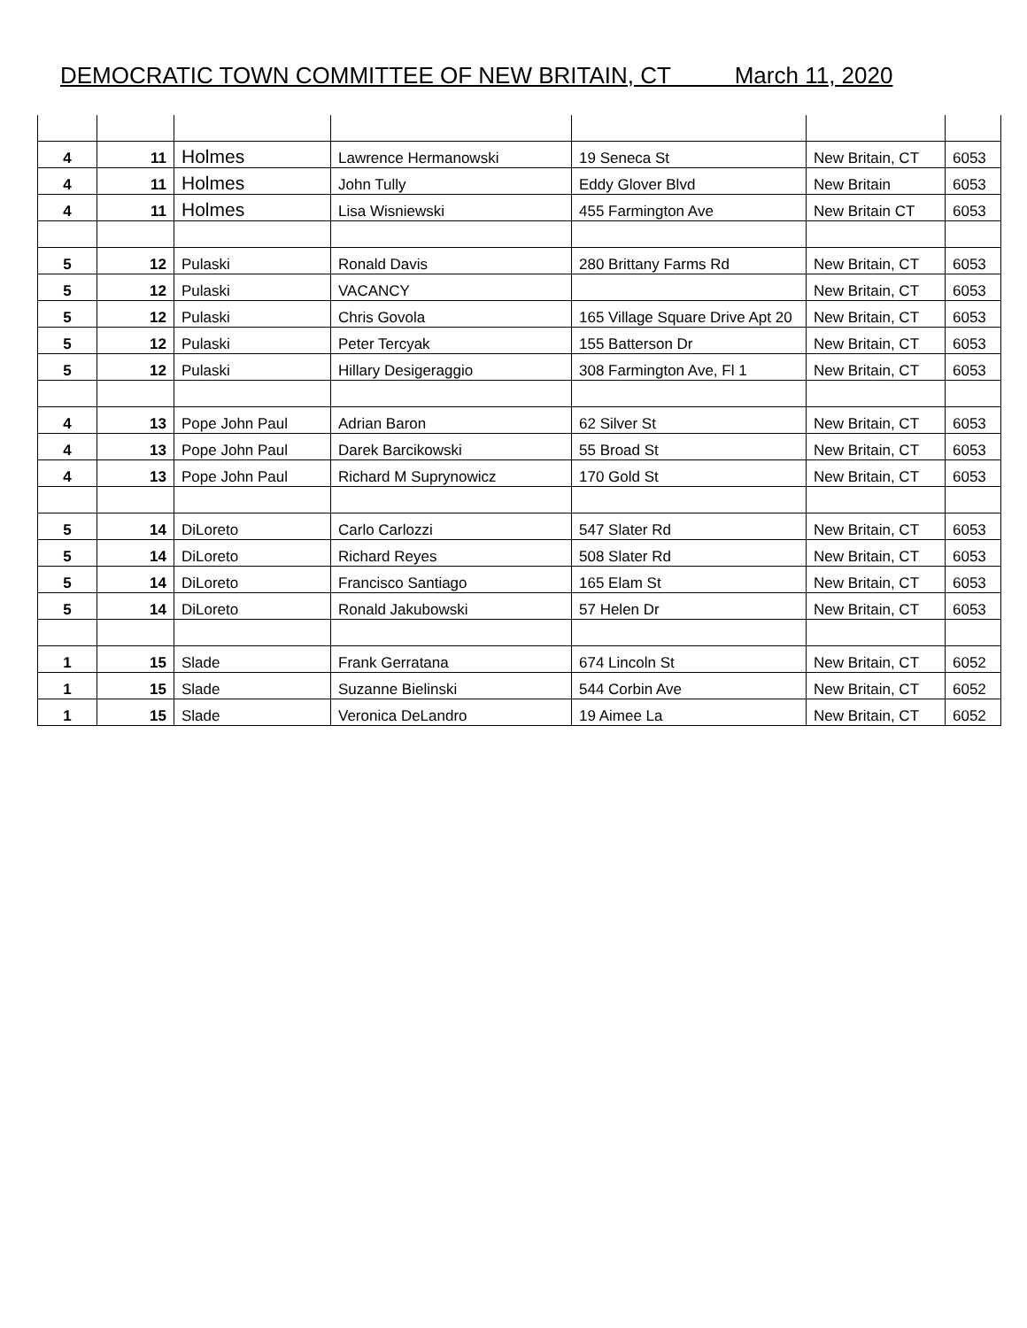DEMOCRATIC TOWN COMMITTEE OF NEW BRITAIN, CT March 11, 2020
| 4 | 11 | Holmes | Lawrence Hermanowski | 19 Seneca St | New Britain, CT | 6053 |
| 4 | 11 | Holmes | John Tully | Eddy Glover Blvd | New Britain | 6053 |
| 4 | 11 | Holmes | Lisa Wisniewski | 455 Farmington Ave | New Britain CT | 6053 |
| 5 | 12 | Pulaski | Ronald Davis | 280 Brittany Farms Rd | New Britain, CT | 6053 |
| 5 | 12 | Pulaski | VACANCY | | New Britain, CT | 6053 |
| 5 | 12 | Pulaski | Chris Govola | 165 Village Square Drive Apt 20 | New Britain, CT | 6053 |
| 5 | 12 | Pulaski | Peter Tercyak | 155 Batterson Dr | New Britain, CT | 6053 |
| 5 | 12 | Pulaski | Hillary Desigeraggio | 308 Farmington Ave, Fl 1 | New Britain, CT | 6053 |
| 4 | 13 | Pope John Paul | Adrian Baron | 62 Silver St | New Britain, CT | 6053 |
| 4 | 13 | Pope John Paul | Darek Barcikowski | 55 Broad St | New Britain, CT | 6053 |
| 4 | 13 | Pope John Paul | Richard M Suprynowicz | 170 Gold St | New Britain, CT | 6053 |
| 5 | 14 | DiLoreto | Carlo Carlozzi | 547 Slater Rd | New Britain, CT | 6053 |
| 5 | 14 | DiLoreto | Richard Reyes | 508 Slater Rd | New Britain, CT | 6053 |
| 5 | 14 | DiLoreto | Francisco Santiago | 165 Elam St | New Britain, CT | 6053 |
| 5 | 14 | DiLoreto | Ronald Jakubowski | 57 Helen Dr | New Britain, CT | 6053 |
| 1 | 15 | Slade | Frank Gerratana | 674 Lincoln St | New Britain, CT | 6052 |
| 1 | 15 | Slade | Suzanne Bielinski | 544 Corbin Ave | New Britain, CT | 6052 |
| 1 | 15 | Slade | Veronica DeLandro | 19 Aimee La | New Britain, CT | 6052 |